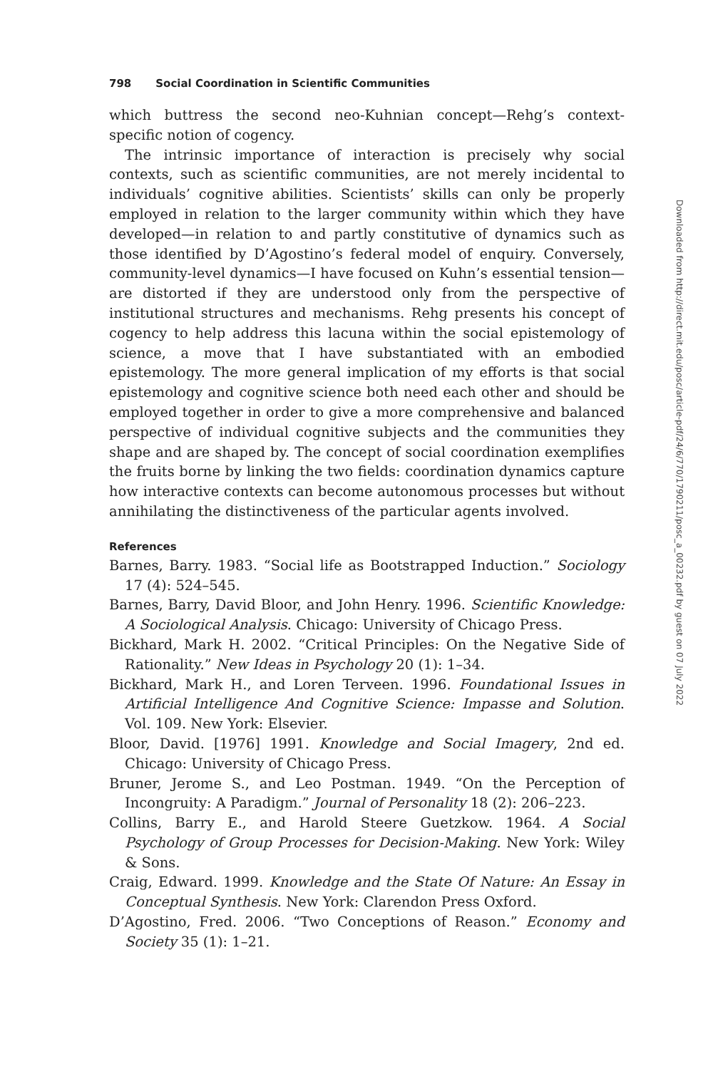798 Social Coordination in Scientific Communities
which buttress the second neo-Kuhnian concept—Rehg’s context-specific notion of cogency.
The intrinsic importance of interaction is precisely why social contexts, such as scientific communities, are not merely incidental to individuals’ cognitive abilities. Scientists’ skills can only be properly employed in relation to the larger community within which they have developed—in relation to and partly constitutive of dynamics such as those identified by D’Agostino’s federal model of enquiry. Conversely, community-level dynamics—I have focused on Kuhn’s essential tension—are distorted if they are understood only from the perspective of institutional structures and mechanisms. Rehg presents his concept of cogency to help address this lacuna within the social epistemology of science, a move that I have substantiated with an embodied epistemology. The more general implication of my efforts is that social epistemology and cognitive science both need each other and should be employed together in order to give a more comprehensive and balanced perspective of individual cognitive subjects and the communities they shape and are shaped by. The concept of social coordination exemplifies the fruits borne by linking the two fields: coordination dynamics capture how interactive contexts can become autonomous processes but without annihilating the distinctiveness of the particular agents involved.
References
Barnes, Barry. 1983. “Social life as Bootstrapped Induction.” Sociology 17 (4): 524–545.
Barnes, Barry, David Bloor, and John Henry. 1996. Scientific Knowledge: A Sociological Analysis. Chicago: University of Chicago Press.
Bickhard, Mark H. 2002. “Critical Principles: On the Negative Side of Rationality.” New Ideas in Psychology 20 (1): 1–34.
Bickhard, Mark H., and Loren Terveen. 1996. Foundational Issues in Artificial Intelligence And Cognitive Science: Impasse and Solution. Vol. 109. New York: Elsevier.
Bloor, David. [1976] 1991. Knowledge and Social Imagery, 2nd ed. Chicago: University of Chicago Press.
Bruner, Jerome S., and Leo Postman. 1949. “On the Perception of Incongruity: A Paradigm.” Journal of Personality 18 (2): 206–223.
Collins, Barry E., and Harold Steere Guetzkow. 1964. A Social Psychology of Group Processes for Decision-Making. New York: Wiley & Sons.
Craig, Edward. 1999. Knowledge and the State Of Nature: An Essay in Conceptual Synthesis. New York: Clarendon Press Oxford.
D’Agostino, Fred. 2006. “Two Conceptions of Reason.” Economy and Society 35 (1): 1–21.
Downloaded from http://direct.mit.edu/posc/article-pdf/24/6/770/1790211/posc_a_00232.pdf by guest on 07 July 2022